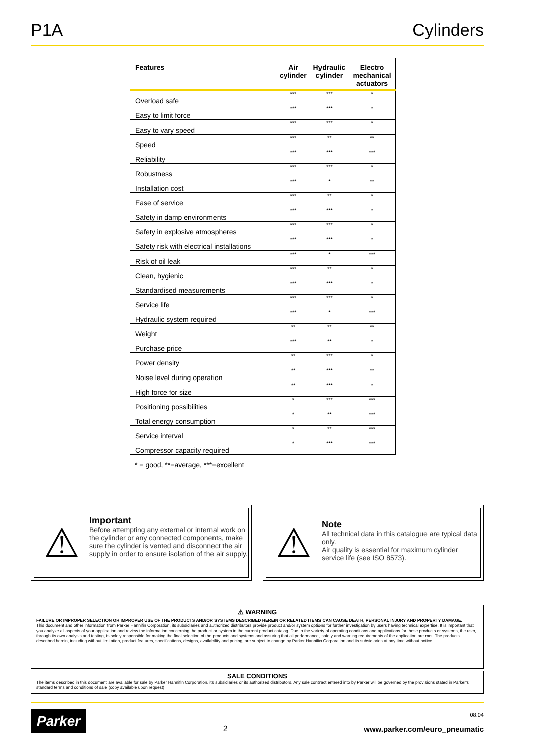P1A Cylinders
| Features | Air cylinder | Hydraulic cylinder | Electro mechanical actuators |
| --- | --- | --- | --- |
| Overload safe | *** | *** | * |
| Easy to limit force | *** | *** | * |
| Easy to vary speed | *** | *** | * |
| Speed | *** | ** | ** |
| Reliability | *** | *** | *** |
| Robustness | *** | *** | * |
| Installation cost | *** | * | ** |
| Ease of service | *** | ** | * |
| Safety in damp environments | *** | *** | * |
| Safety in explosive atmospheres | *** | *** | * |
| Safety risk with electrical installations | *** | *** | * |
| Risk of oil leak | *** | * | *** |
| Clean, hygienic | *** | ** | * |
| Standardised measurements | *** | *** | * |
| Service life | *** | *** | * |
| Hydraulic system required | *** | * | *** |
| Weight | ** | ** | ** |
| Purchase price | *** | ** | * |
| Power density | ** | *** | * |
| Noise level during operation | ** | *** | ** |
| High force for size | ** | *** | * |
| Positioning possibilities | * | *** | *** |
| Total energy consumption | * | ** | *** |
| Service interval | * | ** | *** |
| Compressor capacity required | * | *** | *** |
* = good, **=average, ***=excellent
⚠
Important
Before attempting any external or internal work on the cylinder or any connected components, make sure the cylinder is vented and disconnect the air supply in order to ensure isolation of the air supply.
⚠
Note
All technical data in this catalogue are typical data only.
Air quality is essential for maximum cylinder service life (see ISO 8573).
⚠ WARNING
FAILURE OR IMPROPER SELECTION OR IMPROPER USE OF THE PRODUCTS AND/OR SYSTEMS DESCRIBED HEREIN OR RELATED ITEMS CAN CAUSE DEATH, PERSONAL INJURY AND PROPERTY DAMAGE.
This document and other information from Parker Hannifin Corporation, its subsidiaries and authorized distributors provide product and/or system options for further investigation by users having technical expertise. It is important that you analyze all aspects of your application and review the information concerning the product or system in the current product catalog. Due to the variety of operating conditions and applications for these products or systems, the user, through its own analysis and testing, is solely responsible for making the final selection of the products and systems and assuring that all performance, safety and warning requirements of the application are met. The products described herein, including without limitation, product features, specifications, designs, availability and pricing, are subject to change by Parker Hannifin Corporation and its subsidiaries at any time without notice.
SALE CONDITIONS
The items described in this document are available for sale by Parker Hannifin Corporation, its subsidiaries or its authorized distributors. Any sale contract entered into by Parker will be governed by the provisions stated in Parker's standard terms and conditions of sale (copy available upon request).
Parker
2
08.04
www.parker.com/euro_pneumatic